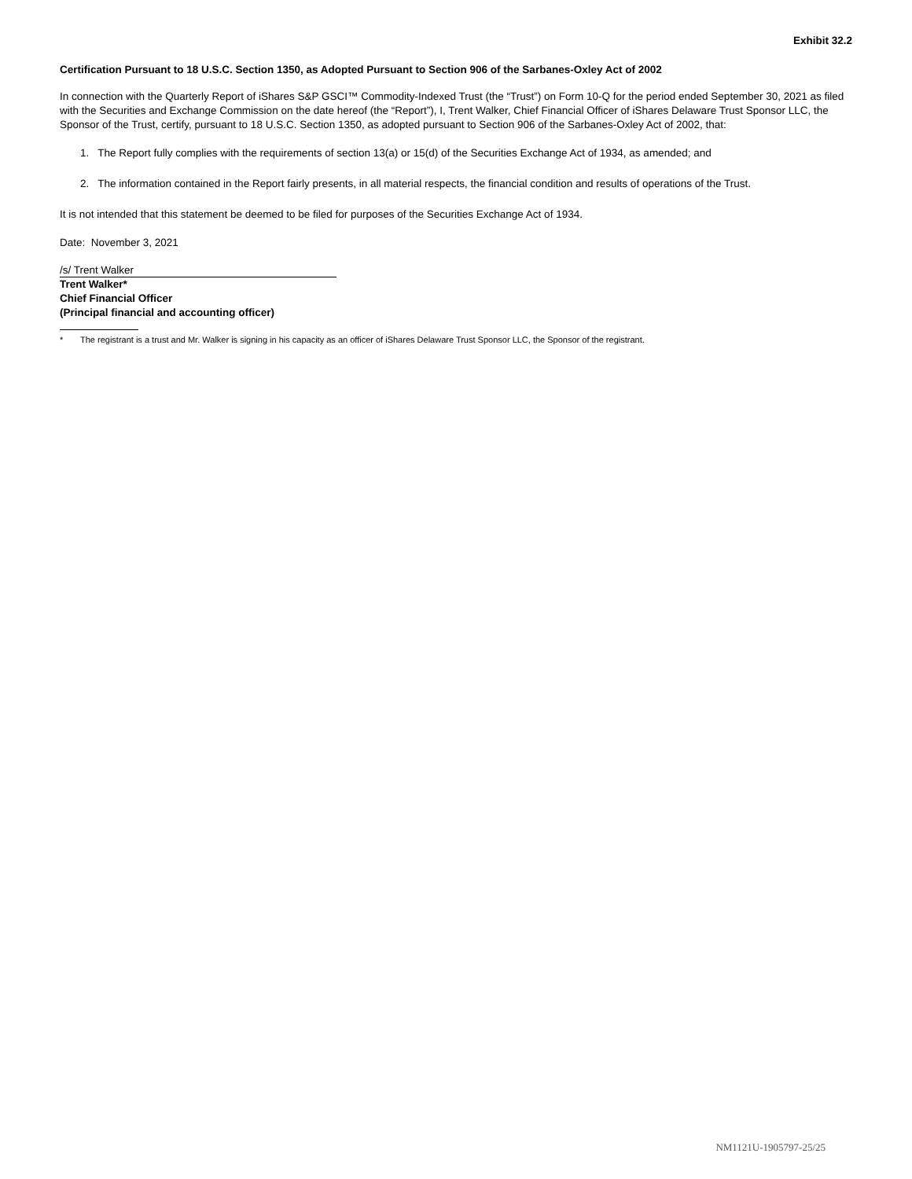Exhibit 32.2
Certification Pursuant to 18 U.S.C. Section 1350, as Adopted Pursuant to Section 906 of the Sarbanes-Oxley Act of 2002
In connection with the Quarterly Report of iShares S&P GSCI™ Commodity-Indexed Trust (the “Trust”) on Form 10-Q for the period ended September 30, 2021 as filed with the Securities and Exchange Commission on the date hereof (the “Report”), I, Trent Walker, Chief Financial Officer of iShares Delaware Trust Sponsor LLC, the Sponsor of the Trust, certify, pursuant to 18 U.S.C. Section 1350, as adopted pursuant to Section 906 of the Sarbanes-Oxley Act of 2002, that:
1. The Report fully complies with the requirements of section 13(a) or 15(d) of the Securities Exchange Act of 1934, as amended; and
2. The information contained in the Report fairly presents, in all material respects, the financial condition and results of operations of the Trust.
It is not intended that this statement be deemed to be filed for purposes of the Securities Exchange Act of 1934.
Date: November 3, 2021
/s/ Trent Walker
Trent Walker*
Chief Financial Officer
(Principal financial and accounting officer)
* The registrant is a trust and Mr. Walker is signing in his capacity as an officer of iShares Delaware Trust Sponsor LLC, the Sponsor of the registrant.
NM1121U-1905797-25/25